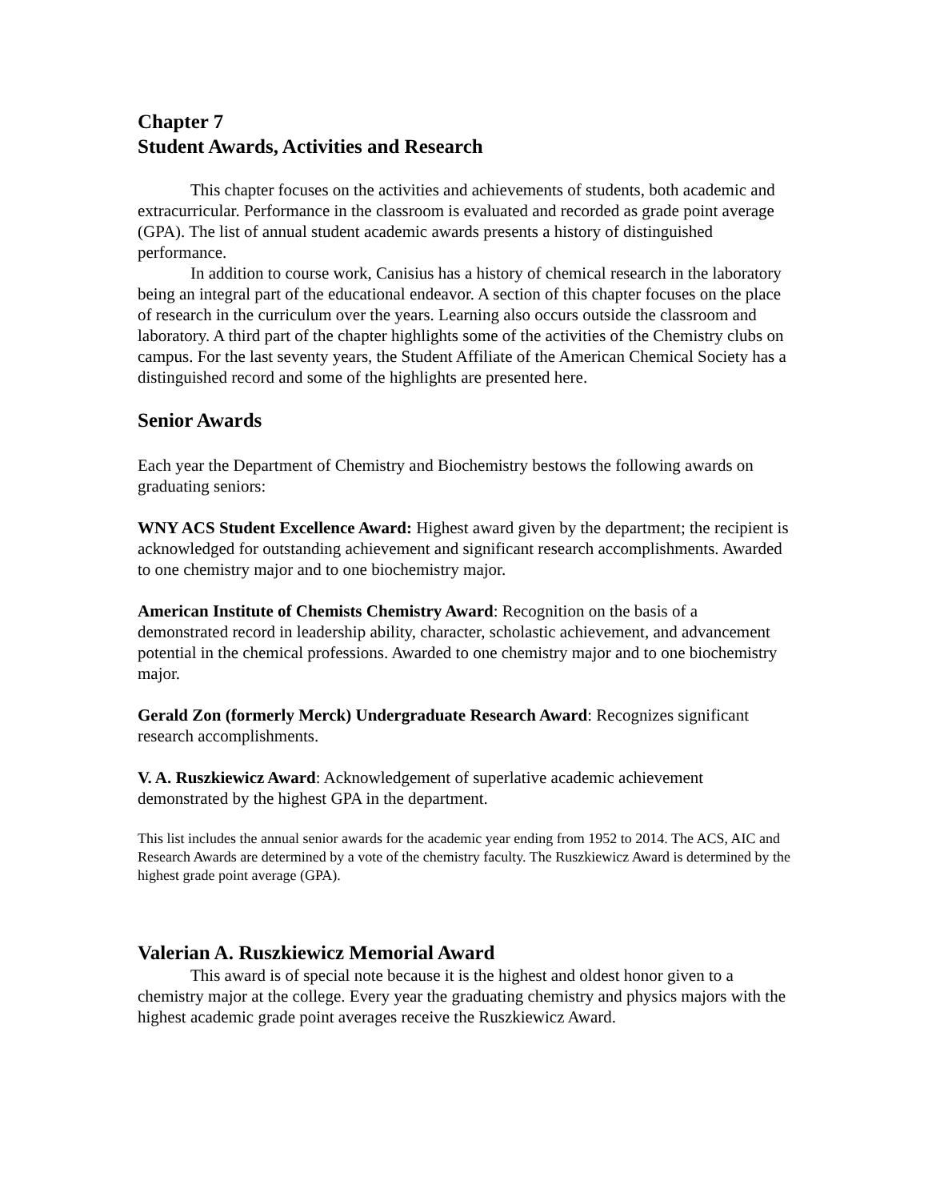Chapter 7
Student Awards, Activities and Research
This chapter focuses on the activities and achievements of students, both academic and extracurricular. Performance in the classroom is evaluated and recorded as grade point average (GPA). The list of annual student academic awards presents a history of distinguished performance.
In addition to course work, Canisius has a history of chemical research in the laboratory being an integral part of the educational endeavor. A section of this chapter focuses on the place of research in the curriculum over the years. Learning also occurs outside the classroom and laboratory. A third part of the chapter highlights some of the activities of the Chemistry clubs on campus. For the last seventy years, the Student Affiliate of the American Chemical Society has a distinguished record and some of the highlights are presented here.
Senior Awards
Each year the Department of Chemistry and Biochemistry bestows the following awards on graduating seniors:
WNY ACS Student Excellence Award: Highest award given by the department; the recipient is acknowledged for outstanding achievement and significant research accomplishments. Awarded to one chemistry major and to one biochemistry major.
American Institute of Chemists Chemistry Award: Recognition on the basis of a demonstrated record in leadership ability, character, scholastic achievement, and advancement potential in the chemical professions. Awarded to one chemistry major and to one biochemistry major.
Gerald Zon (formerly Merck) Undergraduate Research Award: Recognizes significant research accomplishments.
V. A. Ruszkiewicz Award: Acknowledgement of superlative academic achievement demonstrated by the highest GPA in the department.
This list includes the annual senior awards for the academic year ending from 1952 to 2014. The ACS, AIC and Research Awards are determined by a vote of the chemistry faculty. The Ruszkiewicz Award is determined by the highest grade point average (GPA).
Valerian A. Ruszkiewicz Memorial Award
This award is of special note because it is the highest and oldest honor given to a chemistry major at the college. Every year the graduating chemistry and physics majors with the highest academic grade point averages receive the Ruszkiewicz Award.